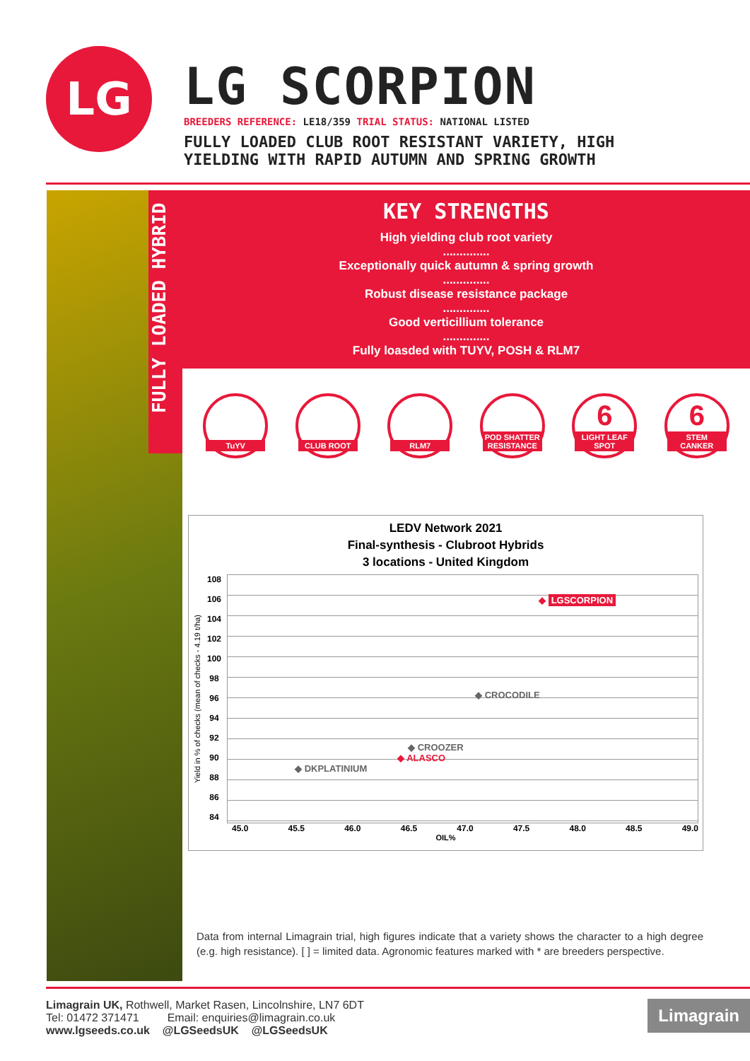LG
LG SCORPION
BREEDERS REFERENCE: LE18/359 TRIAL STATUS: NATIONAL LISTED
FULLY LOADED CLUB ROOT RESISTANT VARIETY, HIGH YIELDING WITH RAPID AUTUMN AND SPRING GROWTH
FULLY LOADED HYBRID
KEY STRENGTHS
High yielding club root variety
..............
Exceptionally quick autumn & spring growth
..............
Robust disease resistance package
..............
Good verticillium tolerance
..............
Fully loasded with TUYV, POSH & RLM7
TuYV CLUB ROOT RLM7 POD SHATTER RESISTANCE
6
LIGHT LEAF SPOT
6
STEM CANKER
LEDV Network 2021
Final-synthesis - Clubroot Hybrids
3 locations - United Kingdom
Yield in % of checks (mean of checks - 4.19 t/ha)
108
106
104
102
100
98
96
94
92
90
88
86
84
◆ LGSCORPION
◆ CROCODILE
◆ CROOZER
◆ ALASCO
◆ DKPLATINIUM
45.0 45.5 46.0 46.5 47.0 47.5 48.0 48.5 49.0
OIL%
Data from internal Limagrain trial, high figures indicate that a variety shows the character to a high degree (e.g. high resistance). [ ] = limited data. Agronomic features marked with * are breeders perspective.
Limagrain UK, Rothwell, Market Rasen, Lincolnshire, LN7 6DT
Tel: 01472 371471 Email: enquiries@limagrain.co.uk
www.lgseeds.co.uk @LGSeedsUK @LGSeedsUK
Limagrain